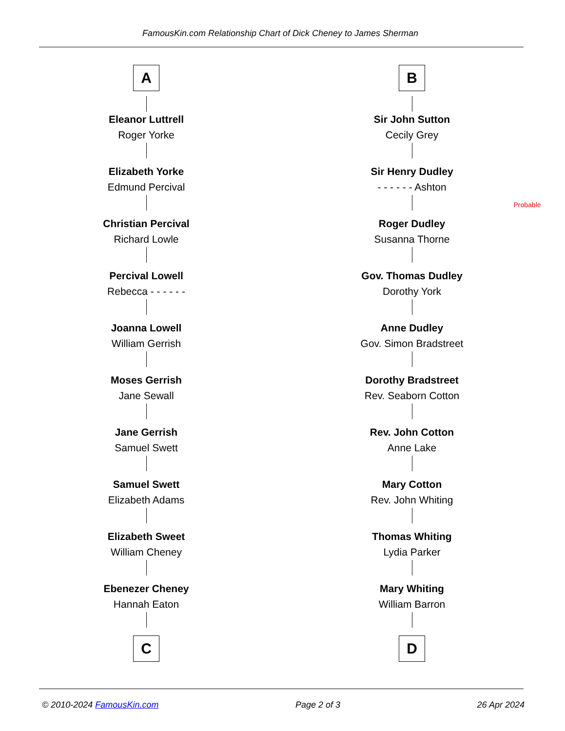FamousKin.com Relationship Chart of Dick Cheney to James Sherman
A
Eleanor Luttrell
Roger Yorke
Elizabeth Yorke
Edmund Percival
Christian Percival
Richard Lowle
Percival Lowell
Rebecca - - - - - -
Joanna Lowell
William Gerrish
Moses Gerrish
Jane Sewall
Jane Gerrish
Samuel Swett
Samuel Swett
Elizabeth Adams
Elizabeth Sweet
William Cheney
Ebenezer Cheney
Hannah Eaton
C
B
Sir John Sutton
Cecily Grey
Sir Henry Dudley
- - - - - - Ashton
Probable
Roger Dudley
Susanna Thorne
Gov. Thomas Dudley
Dorothy York
Anne Dudley
Gov. Simon Bradstreet
Dorothy Bradstreet
Rev. Seaborn Cotton
Rev. John Cotton
Anne Lake
Mary Cotton
Rev. John Whiting
Thomas Whiting
Lydia Parker
Mary Whiting
William Barron
D
© 2010-2024 FamousKin.com Page 2 of 3 26 Apr 2024